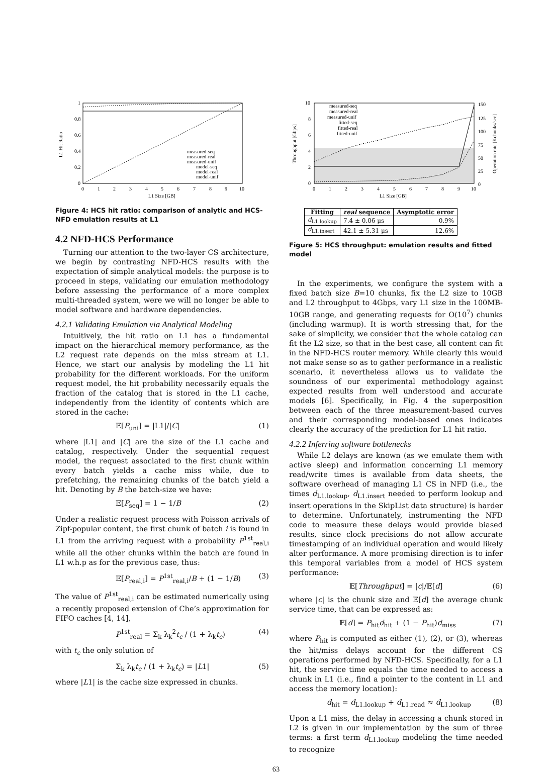1
0.8
0.6
0.4
0.2
0
0
1
2
3
4
5
6
7
8
9
10
L1 Size [GB]
L1 Hit Ratio
measured-seq
measured-real
measured-unif
model-seq
model-real
model-unif
Figure 4: HCS hit ratio: comparison of analytic and HCS-NFD emulation results at L1
4.2 NFD-HCS Performance
Turning our attention to the two-layer CS architecture, we begin by contrasting NFD-HCS results with the expectation of simple analytical models: the purpose is to proceed in steps, validating our emulation methodology before assessing the performance of a more complex multi-threaded system, were we will no longer be able to model software and hardware dependencies.
4.2.1 Validating Emulation via Analytical Modeling
Intuitively, the hit ratio on L1 has a fundamental impact on the hierarchical memory performance, as the L2 request rate depends on the miss stream at L1. Hence, we start our analysis by modeling the L1 hit probability for the different workloads. For the uniform request model, the hit probability necessarily equals the fraction of the catalog that is stored in the L1 cache, independently from the identity of contents which are stored in the cache:
𝔼[P<sub>uni</sub>] = |L1|/|C| (1)
where |L1| and |C| are the size of the L1 cache and catalog, respectively. Under the sequential request model, the request associated to the first chunk within every batch yields a cache miss while, due to prefetching, the remaining chunks of the batch yield a hit. Denoting by B the batch-size we have:
𝔼[P<sub>seq</sub>] = 1 − 1/B (2)
Under a realistic request process with Poisson arrivals of Zipf-popular content, the first chunk of batch i is found in L1 from the arriving request with a probability P<sup>1st</sup><sub>real,i</sub> while all the other chunks within the batch are found in L1 w.h.p as for the previous case, thus:
𝔼[P<sub>real,i</sub>] = P<sup>1st</sup><sub>real,i</sub>/B + (1 − 1/B) (3)
The value of P<sup>1st</sup><sub>real,i</sub> can be estimated numerically using a recently proposed extension of Che’s approximation for FIFO caches [4, 14],
P<sup>1st</sup><sub>real</sub> = Σ<sub>k</sub> λ<sub>k</sub><sup>2</sup>t<sub>c</sub> / (1 + λ<sub>k</sub>t<sub>c</sub>) (4)
with t<sub>c</sub> the only solution of
Σ<sub>k</sub> λ<sub>k</sub>t<sub>c</sub> / (1 + λ<sub>k</sub>t<sub>c</sub>) = |L1| (5)
where |L1| is the cache size expressed in chunks.
10
8
6
4
2
0
150
125
100
75
50
25
0
0
1
2
3
4
5
6
7
8
9
10
L1 Size [GB]
Throughput [Gbps]
Operation rate [Kchunks/sec]
measured-seq
measured-real
measured-unif
fitted-seq
fitted-real
fitted-unif
| Fitting | real sequence | Asymptotic error |
| --- | --- | --- |
| d<sub>L1.lookup</sub> | 7.4 ± 0.06 μs | 0.9% |
| d<sub>L1.insert</sub> | 42.1 ± 5.31 μs | 12.6% |
Figure 5: HCS throughput: emulation results and fitted model
In the experiments, we configure the system with a fixed batch size B=10 chunks, fix the L2 size to 10GB and L2 throughput to 4Gbps, vary L1 size in the 100MB-10GB range, and generating requests for O(10<sup>7</sup>) chunks (including warmup). It is worth stressing that, for the sake of simplicity, we consider that the whole catalog can fit the L2 size, so that in the best case, all content can fit in the NFD-HCS router memory. While clearly this would not make sense so as to gather performance in a realistic scenario, it nevertheless allows us to validate the soundness of our experimental methodology against expected results from well understood and accurate models [6]. Specifically, in Fig. 4 the superposition between each of the three measurement-based curves and their corresponding model-based ones indicates clearly the accuracy of the prediction for L1 hit ratio.
4.2.2 Inferring software bottlenecks
While L2 delays are known (as we emulate them with active sleep) and information concerning L1 memory read/write times is available from data sheets, the software overhead of managing L1 CS in NFD (i.e., the times d<sub>L1.lookup</sub>, d<sub>L1.insert</sub> needed to perform lookup and insert operations in the SkipList data structure) is harder to determine. Unfortunately, instrumenting the NFD code to measure these delays would provide biased results, since clock precisions do not allow accurate timestamping of an individual operation and would likely alter performance. A more promising direction is to infer this temporal variables from a model of HCS system performance:
𝔼[Throughput] = |c|/𝔼[d] (6)
where |c| is the chunk size and 𝔼[d] the average chunk service time, that can be expressed as:
𝔼[d] = P<sub>hit</sub>d<sub>hit</sub> + (1 − P<sub>hit</sub>)d<sub>miss</sub> (7)
where P<sub>hit</sub> is computed as either (1), (2), or (3), whereas the hit/miss delays account for the different CS operations performed by NFD-HCS. Specifically, for a L1 hit, the service time equals the time needed to access a chunk in L1 (i.e., find a pointer to the content in L1 and access the memory location):
d<sub>hit</sub> = d<sub>L1.lookup</sub> + d<sub>L1.read</sub> ≈ d<sub>L1.lookup</sub> (8)
Upon a L1 miss, the delay in accessing a chunk stored in L2 is given in our implementation by the sum of three terms: a first term d<sub>L1.lookup</sub> modeling the time needed to recognize
63